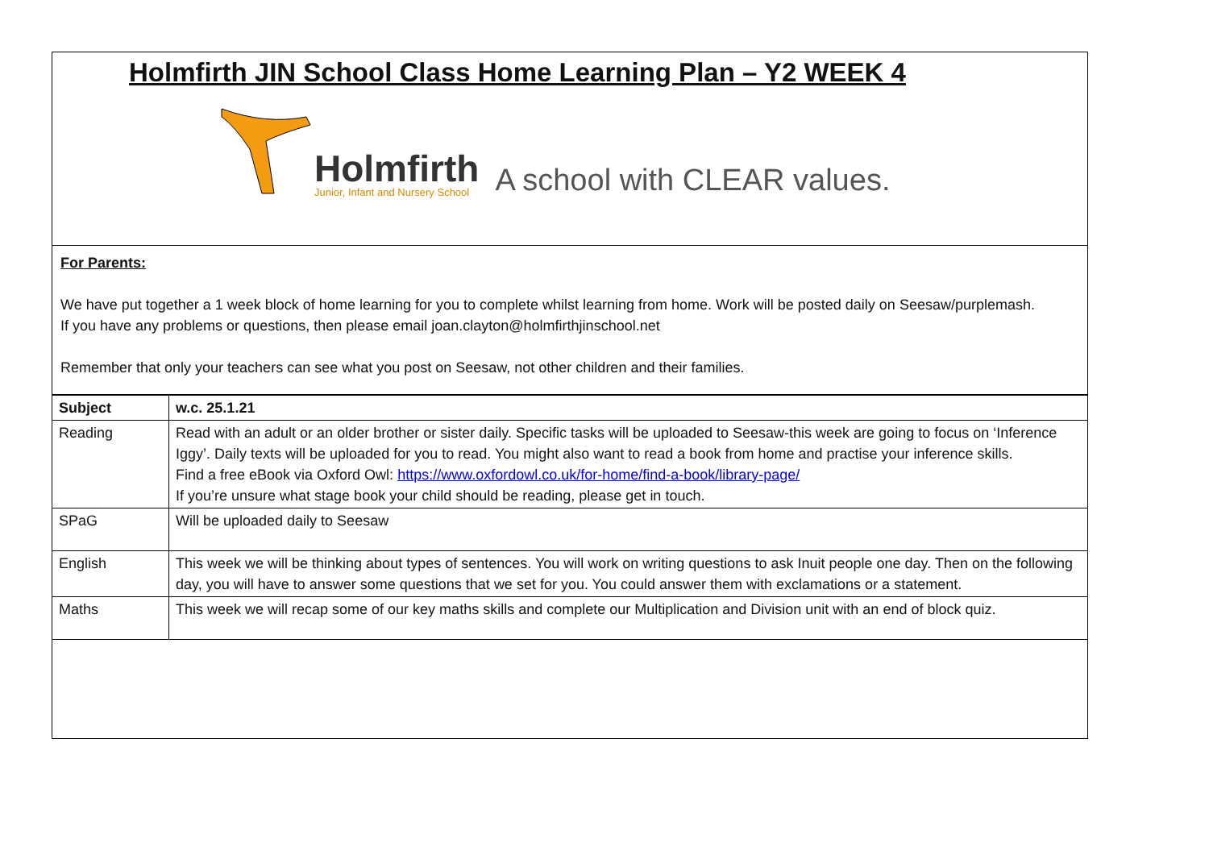Holmfirth JIN School Class Home Learning Plan – Y2 WEEK 4
Holmfirth
Junior, Infant and Nursery School
A school with CLEAR values.
For Parents:
We have put together a 1 week block of home learning for you to complete whilst learning from home. Work will be posted daily on Seesaw/purplemash.
If you have any problems or questions, then please email joan.clayton@holmfirthjinschool.net
Remember that only your teachers can see what you post on Seesaw, not other children and their families.
| Subject | w.c. 25.1.21 |
| --- | --- |
| Reading | Read with an adult or an older brother or sister daily. Specific tasks will be uploaded to Seesaw-this week are going to focus on ‘Inference Iggy’. Daily texts will be uploaded for you to read. You might also want to read a book from home and practise your inference skills. Find a free eBook via Oxford Owl: https://www.oxfordowl.co.uk/for-home/find-a-book/library-page/ If you’re unsure what stage book your child should be reading, please get in touch. |
| SPaG | Will be uploaded daily to Seesaw |
| English | This week we will be thinking about types of sentences. You will work on writing questions to ask Inuit people one day. Then on the following day, you will have to answer some questions that we set for you. You could answer them with exclamations or a statement. |
| Maths | This week we will recap some of our key maths skills and complete our Multiplication and Division unit with an end of block quiz. |